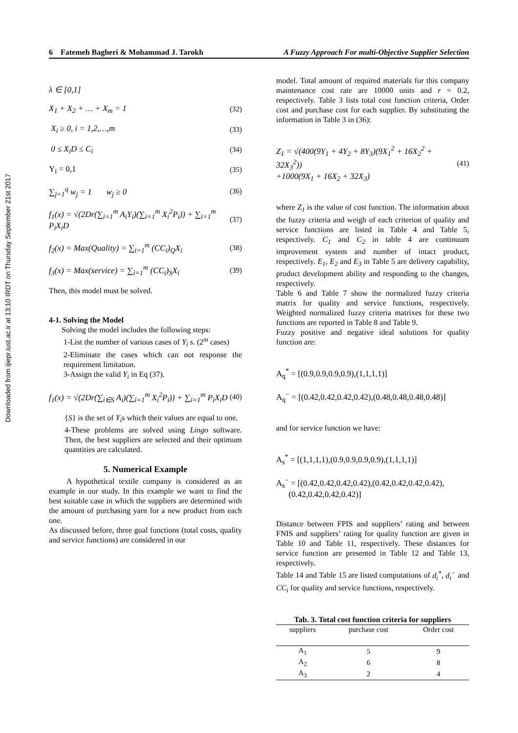Downloaded from ijiepr.iust.ac.ir at 13:10 IRDT on Thursday September 21st 2017
6 Fatemeh Bagheri & Mohammad J. Tarokh A Fuzzy Approach For multi-Objective Supplier Selection
λ ∈ [0,1]
X<sub>1</sub> + X<sub>2</sub> + … + X<sub>m</sub> = 1 (32)
X<sub>i</sub> ≥ 0, i = 1,2,…,m (33)
0 ≤ X<sub>i</sub>D ≤ C<sub>i</sub> (34)
Y<sub>i</sub> = 0,1 (35)
∑<sub>j=1</sub><sup>q</sup> w<sub>j</sub> = 1 w<sub>j</sub> ≥ 0 (36)
f<sub>1</sub>(x) = √(2Dr(∑<sub>i=1</sub><sup>m</sup> A<sub>i</sub>Y<sub>i</sub>)(∑<sub>i=1</sub><sup>m</sup> X<sub>i</sub><sup>2</sup>P<sub>i</sub>)) + ∑<sub>i=1</sub><sup>m</sup> P<sub>i</sub>X<sub>i</sub>D (37)
f<sub>2</sub>(x) = Max(Quality) = ∑<sub>i=1</sub><sup>m</sup> (CC<sub>i</sub>)<sub>Q</sub>X<sub>i</sub> (38)
f<sub>3</sub>(x) = Max(service) = ∑<sub>i=1</sub><sup>m</sup> (CC<sub>i</sub>)<sub>S</sub>X<sub>i</sub> (39)
Then, this model must be solved.
4-1. Solving the Model
Solving the model includes the following steps:
1-List the number of various cases of Y<sub>i</sub> s. (2<sup>m</sup> cases)
2-Eliminate the cases which can not response the requirement limitation.
3-Assign the valid Y<sub>i</sub> in Eq (37).
f<sub>1</sub>(x) = √(2Dr(∑<sub>i∈S</sub> A<sub>i</sub>)(∑<sub>i=1</sub><sup>m</sup> X<sub>i</sub><sup>2</sup>P<sub>i</sub>)) + ∑<sub>i=1</sub><sup>m</sup> P<sub>i</sub>X<sub>i</sub>D (40)
{S} is the set of Y<sub>i</sub>s which their values are equal to one.
4-These problems are solved using Lingo software. Then, the best suppliers are selected and their optimum quantities are calculated.
5. Numerical Example
A hypothetical textile company is considered as an example in our study. In this example we want to find the best suitable case in which the suppliers are determined with the amount of purchasing yarn for a new product from each one.
As discussed before, three goal functions (total costs, quality and service functions) are considered in our
model. Total amount of required materials for this company maintenance cost rate are 10000 units and r = 0.2, respectively. Table 3 lists total cost function criteria, Order cost and purchase cost for each supplier. By substituting the information in Table 3 in (36):
Z<sub>1</sub> = √(400(9Y<sub>1</sub> + 4Y<sub>2</sub> + 8Y<sub>3</sub>)(9X<sub>1</sub><sup>2</sup> + 16X<sub>2</sub><sup>2</sup> + 32X<sub>3</sub><sup>2</sup>))
+1000(9X<sub>1</sub> + 16X<sub>2</sub> + 32X<sub>3</sub>) (41)
where Z<sub>1</sub> is the value of cost function. The information about the fuzzy criteria and weigh of each criterion of quality and service functions are listed in Table 4 and Table 5, respectively. C<sub>1</sub> and C<sub>2</sub> in table 4 are continuum improvement system and number of intact product, respectively. E<sub>1</sub>, E<sub>2</sub> and E<sub>3</sub> in Table 5 are delivery capability, product development ability and responding to the changes, respectively.
Table 6 and Table 7 show the normalized fuzzy criteria matrix for quality and service functions, respectively. Weighted normalized fuzzy criteria matrixes for these two functions are reported in Table 8 and Table 9.
Fuzzy positive and negative ideal solutions for quality function are:
A<sub>q</sub><sup>*</sup> = [(0.9,0.9,0.9,0.9),(1,1,1,1)]
A<sub>q</sub><sup>−</sup> = [(0.42,0.42,0.42,0.42),(0.48,0.48,0.48,0.48)]
and for service function we have:
A<sub>s</sub><sup>*</sup> = [(1,1,1,1),(0.9,0.9,0.9,0.9),(1,1,1,1)]
A<sub>s</sub><sup>−</sup> = [(0.42,0.42,0.42,0.42),(0.42,0.42,0.42,0.42),
(0.42,0.42,0.42,0.42)]
Distance between FPIS and suppliers’ rating and between FNIS and suppliers’ rating for quality function are given in Table 10 and Table 11, respectively. These distances for service function are presented in Table 12 and Table 13, respectively.
Table 14 and Table 15 are listed computations of d<sub>i</sub><sup>*</sup>, d<sub>i</sub><sup>−</sup> and CC<sub>i</sub> for quality and service functions, respectively.
Tab. 3. Total cost function criteria for suppliers
| suppliers | purchase cost | Order cost |
| --- | --- | --- |
| A<sub>1</sub> | 5 | 9 |
| A<sub>2</sub> | 6 | 8 |
| A<sub>3</sub> | 2 | 4 |